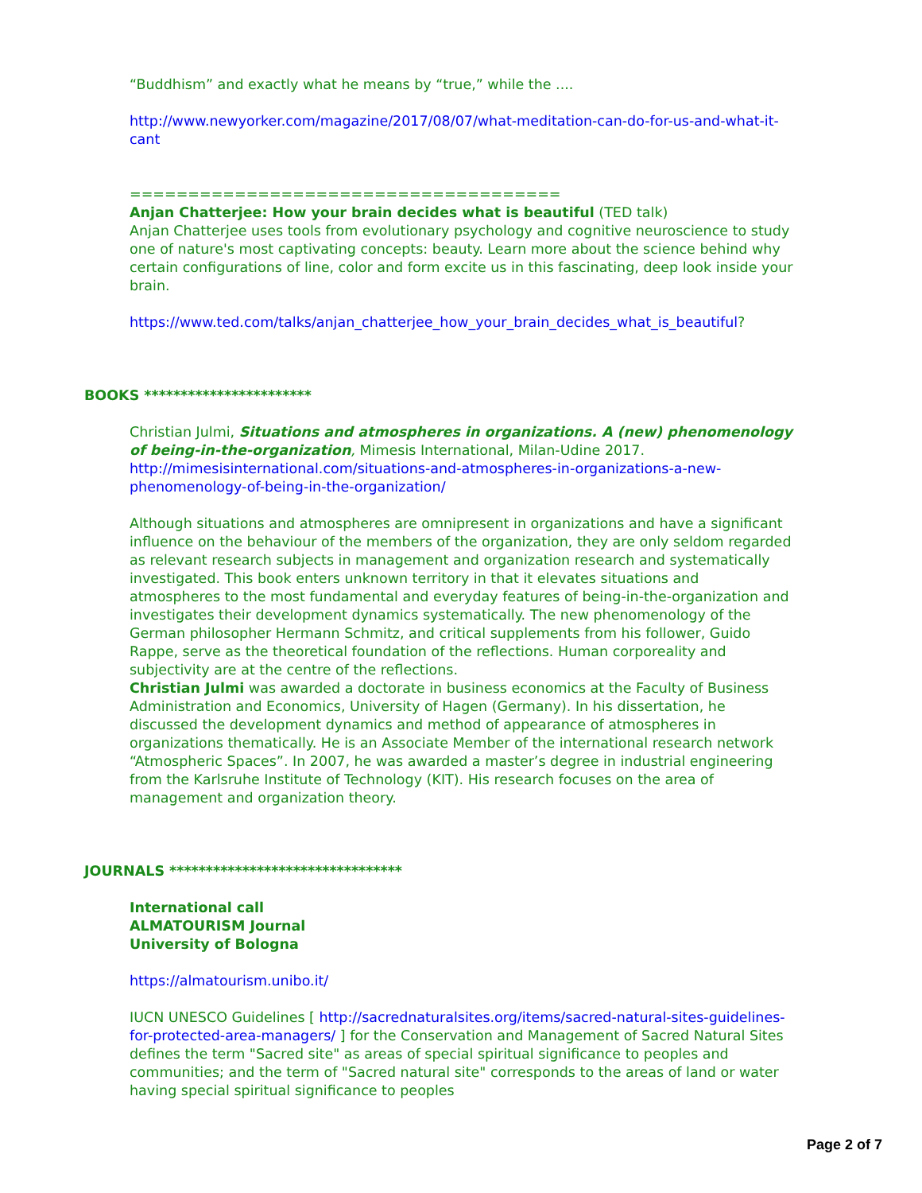“Buddhism” and exactly what he means by “true,” while the ....
http://www.newyorker.com/magazine/2017/08/07/what-meditation-can-do-for-us-and-what-it-cant
=====================================
Anjan Chatterjee: How your brain decides what is beautiful (TED talk)
Anjan Chatterjee uses tools from evolutionary psychology and cognitive neuroscience to study one of nature's most captivating concepts: beauty. Learn more about the science behind why certain configurations of line, color and form excite us in this fascinating, deep look inside your brain.
https://www.ted.com/talks/anjan_chatterjee_how_your_brain_decides_what_is_beautiful?
BOOKS ***********************
Christian Julmi, Situations and atmospheres in organizations. A (new) phenomenology of being-in-the-organization, Mimesis International, Milan-Udine 2017.
http://mimesisinternational.com/situations-and-atmospheres-in-organizations-a-new-phenomenology-of-being-in-the-organization/
Although situations and atmospheres are omnipresent in organizations and have a significant influence on the behaviour of the members of the organization, they are only seldom regarded as relevant research subjects in management and organization research and systematically investigated. This book enters unknown territory in that it elevates situations and atmospheres to the most fundamental and everyday features of being-in-the-organization and investigates their development dynamics systematically. The new phenomenology of the German philosopher Hermann Schmitz, and critical supplements from his follower, Guido Rappe, serve as the theoretical foundation of the reflections. Human corporeality and subjectivity are at the centre of the reflections.
Christian Julmi was awarded a doctorate in business economics at the Faculty of Business Administration and Economics, University of Hagen (Germany). In his dissertation, he discussed the development dynamics and method of appearance of atmospheres in organizations thematically. He is an Associate Member of the international research network “Atmospheric Spaces”. In 2007, he was awarded a master’s degree in industrial engineering from the Karlsruhe Institute of Technology (KIT). His research focuses on the area of management and organization theory.
JOURNALS ********************************
International call
ALMATOURISM Journal
University of Bologna
https://almatourism.unibo.it/
IUCN UNESCO Guidelines [ http://sacrednaturalsites.org/items/sacred-natural-sites-guidelines-for-protected-area-managers/ ] for the Conservation and Management of Sacred Natural Sites defines the term "Sacred site" as areas of special spiritual significance to peoples and communities; and the term of "Sacred natural site" corresponds to the areas of land or water having special spiritual significance to peoples
Page 2 of 7